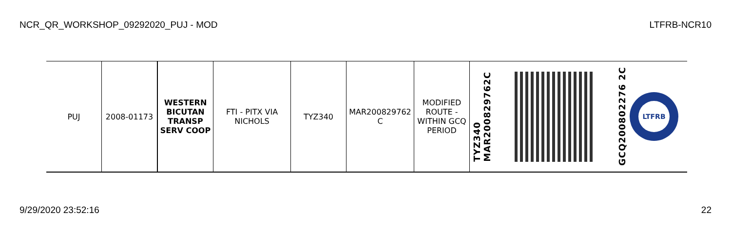NCR_QR_WORKSHOP_09292020_PUJ - MOD LTFRB-NCR10
| PUJ | 2008-01173 | WESTERN BICUTAN TRANSP SERV COOP | FTI - PITX VIA NICHOLS | TYZ340 | MAR200829762 C | MODIFIED ROUTE - WITHIN GCQ PERIOD | TYZ340 MAR200829762C | | GCQ200802276 2C LTFRB |
9/29/2020 23:52:16 22